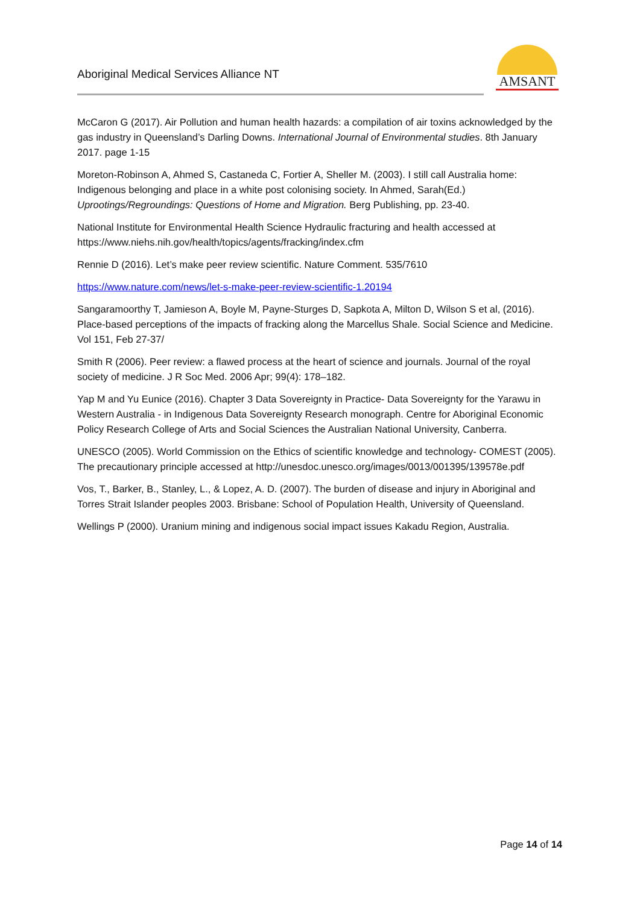Aboriginal Medical Services Alliance NT
AMSANT
McCaron G (2017). Air Pollution and human health hazards: a compilation of air toxins acknowledged by the gas industry in Queensland’s Darling Downs. International Journal of Environmental studies. 8th January 2017. page 1-15
Moreton-Robinson A, Ahmed S, Castaneda C, Fortier A, Sheller M. (2003). I still call Australia home: Indigenous belonging and place in a white post colonising society. In Ahmed, Sarah(Ed.) Uprootings/Regroundings: Questions of Home and Migration. Berg Publishing, pp. 23-40.
National Institute for Environmental Health Science Hydraulic fracturing and health accessed at https://www.niehs.nih.gov/health/topics/agents/fracking/index.cfm
Rennie D (2016). Let’s make peer review scientific. Nature Comment. 535/7610
https://www.nature.com/news/let-s-make-peer-review-scientific-1.20194
Sangaramoorthy T, Jamieson A, Boyle M, Payne-Sturges D, Sapkota A, Milton D, Wilson S et al, (2016). Place-based perceptions of the impacts of fracking along the Marcellus Shale. Social Science and Medicine. Vol 151, Feb 27-37/
Smith R (2006). Peer review: a flawed process at the heart of science and journals. Journal of the royal society of medicine. J R Soc Med. 2006 Apr; 99(4): 178–182.
Yap M and Yu Eunice (2016). Chapter 3 Data Sovereignty in Practice- Data Sovereignty for the Yarawu in Western Australia - in Indigenous Data Sovereignty Research monograph. Centre for Aboriginal Economic Policy Research College of Arts and Social Sciences the Australian National University, Canberra.
UNESCO (2005). World Commission on the Ethics of scientific knowledge and technology- COMEST (2005). The precautionary principle accessed at http://unesdoc.unesco.org/images/0013/001395/139578e.pdf
Vos, T., Barker, B., Stanley, L., & Lopez, A. D. (2007). The burden of disease and injury in Aboriginal and Torres Strait Islander peoples 2003. Brisbane: School of Population Health, University of Queensland.
Wellings P (2000). Uranium mining and indigenous social impact issues Kakadu Region, Australia.
Page 14 of 14